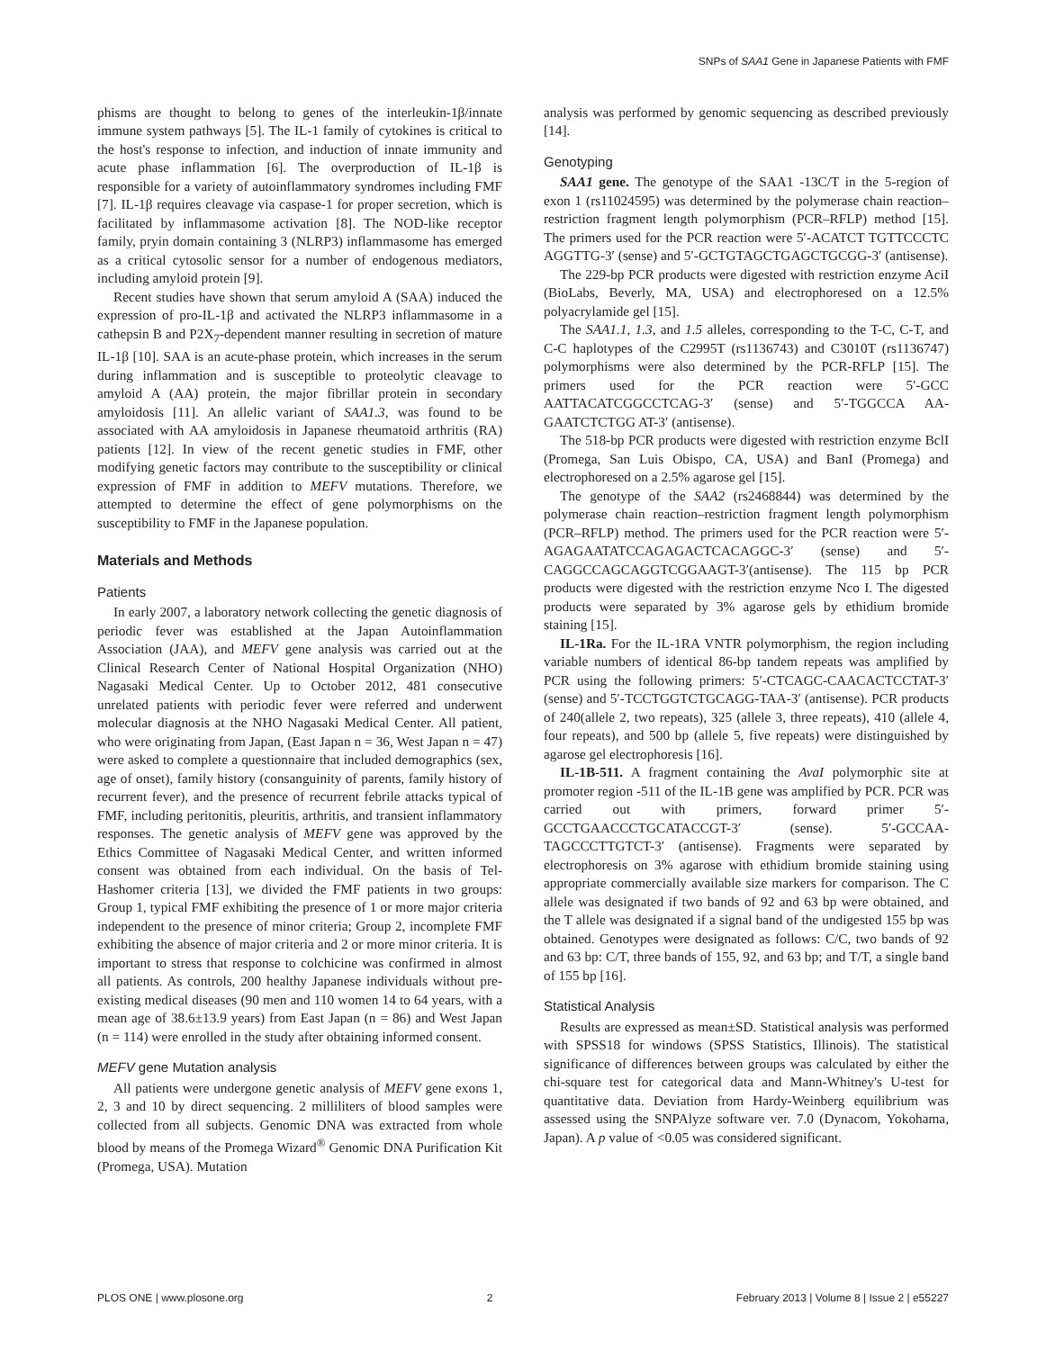SNPs of SAA1 Gene in Japanese Patients with FMF
phisms are thought to belong to genes of the interleukin-1β/innate immune system pathways [5]. The IL-1 family of cytokines is critical to the host's response to infection, and induction of innate immunity and acute phase inflammation [6]. The overproduction of IL-1β is responsible for a variety of autoinflammatory syndromes including FMF [7]. IL-1β requires cleavage via caspase-1 for proper secretion, which is facilitated by inflammasome activation [8]. The NOD-like receptor family, pryin domain containing 3 (NLRP3) inflammasome has emerged as a critical cytosolic sensor for a number of endogenous mediators, including amyloid protein [9].
Recent studies have shown that serum amyloid A (SAA) induced the expression of pro-IL-1β and activated the NLRP3 inflammasome in a cathepsin B and P2X<sub>7</sub>-dependent manner resulting in secretion of mature IL-1β [10]. SAA is an acute-phase protein, which increases in the serum during inflammation and is susceptible to proteolytic cleavage to amyloid A (AA) protein, the major fibrillar protein in secondary amyloidosis [11]. An allelic variant of SAA1.3, was found to be associated with AA amyloidosis in Japanese rheumatoid arthritis (RA) patients [12]. In view of the recent genetic studies in FMF, other modifying genetic factors may contribute to the susceptibility or clinical expression of FMF in addition to MEFV mutations. Therefore, we attempted to determine the effect of gene polymorphisms on the susceptibility to FMF in the Japanese population.
Materials and Methods
Patients
In early 2007, a laboratory network collecting the genetic diagnosis of periodic fever was established at the Japan Autoinflammation Association (JAA), and MEFV gene analysis was carried out at the Clinical Research Center of National Hospital Organization (NHO) Nagasaki Medical Center. Up to October 2012, 481 consecutive unrelated patients with periodic fever were referred and underwent molecular diagnosis at the NHO Nagasaki Medical Center. All patient, who were originating from Japan, (East Japan n = 36, West Japan n = 47) were asked to complete a questionnaire that included demographics (sex, age of onset), family history (consanguinity of parents, family history of recurrent fever), and the presence of recurrent febrile attacks typical of FMF, including peritonitis, pleuritis, arthritis, and transient inflammatory responses. The genetic analysis of MEFV gene was approved by the Ethics Committee of Nagasaki Medical Center, and written informed consent was obtained from each individual. On the basis of Tel-Hashomer criteria [13], we divided the FMF patients in two groups: Group 1, typical FMF exhibiting the presence of 1 or more major criteria independent to the presence of minor criteria; Group 2, incomplete FMF exhibiting the absence of major criteria and 2 or more minor criteria. It is important to stress that response to colchicine was confirmed in almost all patients. As controls, 200 healthy Japanese individuals without pre-existing medical diseases (90 men and 110 women 14 to 64 years, with a mean age of 38.6±13.9 years) from East Japan (n = 86) and West Japan (n = 114) were enrolled in the study after obtaining informed consent.
MEFV gene Mutation analysis
All patients were undergone genetic analysis of MEFV gene exons 1, 2, 3 and 10 by direct sequencing. 2 milliliters of blood samples were collected from all subjects. Genomic DNA was extracted from whole blood by means of the Promega Wizard<sup>®</sup> Genomic DNA Purification Kit (Promega, USA). Mutation
analysis was performed by genomic sequencing as described previously [14].
Genotyping
SAA1 gene. The genotype of the SAA1 -13C/T in the 5-region of exon 1 (rs11024595) was determined by the polymerase chain reaction–restriction fragment length polymorphism (PCR–RFLP) method [15]. The primers used for the PCR reaction were 5′-ACATCT TGTTCCCTC AGGTTG-3′ (sense) and 5′-GCTGTAGCTGAGCTGCGG-3′ (antisense).
The 229-bp PCR products were digested with restriction enzyme AciI (BioLabs, Beverly, MA, USA) and electrophoresed on a 12.5% polyacrylamide gel [15].
The SAA1.1, 1.3, and 1.5 alleles, corresponding to the T-C, C-T, and C-C haplotypes of the C2995T (rs1136743) and C3010T (rs1136747) polymorphisms were also determined by the PCR-RFLP [15]. The primers used for the PCR reaction were 5′-GCC AATTACATCGGCCTCAG-3′ (sense) and 5′-TGGCCA AA-GAATCTCTGG AT-3′ (antisense).
The 518-bp PCR products were digested with restriction enzyme BclI (Promega, San Luis Obispo, CA, USA) and BanI (Promega) and electrophoresed on a 2.5% agarose gel [15].
The genotype of the SAA2 (rs2468844) was determined by the polymerase chain reaction–restriction fragment length polymorphism (PCR–RFLP) method. The primers used for the PCR reaction were 5′-AGAGAATATCCAGAGACTCACAGGC-3′ (sense) and 5′-CAGGCCAGCAGGTCGGAAGT-3′(antisense). The 115 bp PCR products were digested with the restriction enzyme Nco I. The digested products were separated by 3% agarose gels by ethidium bromide staining [15].
IL-1Ra. For the IL-1RA VNTR polymorphism, the region including variable numbers of identical 86-bp tandem repeats was amplified by PCR using the following primers: 5′-CTCAGC-CAACACTCCTAT-3′ (sense) and 5′-TCCTGGTCTGCAGG-TAA-3′ (antisense). PCR products of 240(allele 2, two repeats), 325 (allele 3, three repeats), 410 (allele 4, four repeats), and 500 bp (allele 5, five repeats) were distinguished by agarose gel electrophoresis [16].
IL-1B-511. A fragment containing the AvaI polymorphic site at promoter region -511 of the IL-1B gene was amplified by PCR. PCR was carried out with primers, forward primer 5′-GCCTGAACCCTGCATACCGT-3′ (sense). 5′-GCCAA-TAGCCCTTGTCT-3′ (antisense). Fragments were separated by electrophoresis on 3% agarose with ethidium bromide staining using appropriate commercially available size markers for comparison. The C allele was designated if two bands of 92 and 63 bp were obtained, and the T allele was designated if a signal band of the undigested 155 bp was obtained. Genotypes were designated as follows: C/C, two bands of 92 and 63 bp: C/T, three bands of 155, 92, and 63 bp; and T/T, a single band of 155 bp [16].
Statistical Analysis
Results are expressed as mean±SD. Statistical analysis was performed with SPSS18 for windows (SPSS Statistics, Illinois). The statistical significance of differences between groups was calculated by either the chi-square test for categorical data and Mann-Whitney's U-test for quantitative data. Deviation from Hardy-Weinberg equilibrium was assessed using the SNPAlyze software ver. 7.0 (Dynacom, Yokohama, Japan). A p value of <0.05 was considered significant.
PLOS ONE | www.plosone.org 2 February 2013 | Volume 8 | Issue 2 | e55227